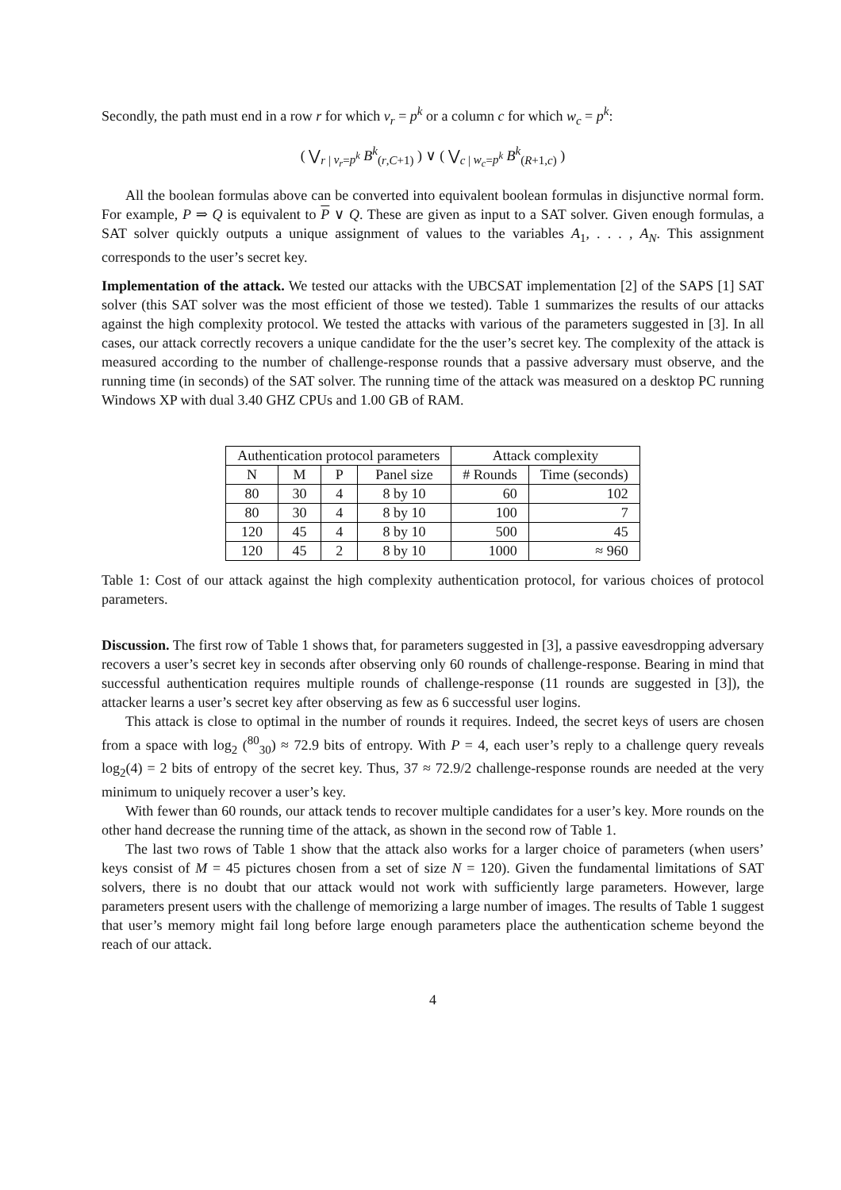Secondly, the path must end in a row r for which v<sub>r</sub> = p<sup>k</sup> or a column c for which w<sub>c</sub> = p<sup>k</sup>:
( ⋁<sub>r | v<sub>r</sub>=p<sup>k</sup></sub> B<sup>k</sup><sub>(r,C+1)</sub> ) ∨ ( ⋁<sub>c | w<sub>c</sub>=p<sup>k</sup></sub> B<sup>k</sup><sub>(R+1,c)</sub> )
All the boolean formulas above can be converted into equivalent boolean formulas in disjunctive normal form. For example, P ⇒ Q is equivalent to P ∨ Q. These are given as input to a SAT solver. Given enough formulas, a SAT solver quickly outputs a unique assignment of values to the variables A<sub>1</sub>, . . . , A<sub>N</sub>. This assignment corresponds to the user’s secret key.
Implementation of the attack. We tested our attacks with the UBCSAT implementation [2] of the SAPS [1] SAT solver (this SAT solver was the most efficient of those we tested). Table 1 summarizes the results of our attacks against the high complexity protocol. We tested the attacks with various of the parameters suggested in [3]. In all cases, our attack correctly recovers a unique candidate for the the user’s secret key. The complexity of the attack is measured according to the number of challenge-response rounds that a passive adversary must observe, and the running time (in seconds) of the SAT solver. The running time of the attack was measured on a desktop PC running Windows XP with dual 3.40 GHZ CPUs and 1.00 GB of RAM.
| Authentication protocol parameters | | | | Attack complexity | |
| --- | --- | --- | --- | --- | --- |
| N | M | P | Panel size | # Rounds | Time (seconds) |
| 80 | 30 | 4 | 8 by 10 | 60 | 102 |
| 80 | 30 | 4 | 8 by 10 | 100 | 7 |
| 120 | 45 | 4 | 8 by 10 | 500 | 45 |
| 120 | 45 | 2 | 8 by 10 | 1000 | ≈ 960 |
Table 1: Cost of our attack against the high complexity authentication protocol, for various choices of protocol parameters.
Discussion. The first row of Table 1 shows that, for parameters suggested in [3], a passive eavesdropping adversary recovers a user’s secret key in seconds after observing only 60 rounds of challenge-response. Bearing in mind that successful authentication requires multiple rounds of challenge-response (11 rounds are suggested in [3]), the attacker learns a user’s secret key after observing as few as 6 successful user logins.
This attack is close to optimal in the number of rounds it requires. Indeed, the secret keys of users are chosen from a space with log<sub>2</sub> (<sup>80</sup><sub>30</sub>) ≈ 72.9 bits of entropy. With P = 4, each user’s reply to a challenge query reveals log<sub>2</sub>(4) = 2 bits of entropy of the secret key. Thus, 37 ≈ 72.9/2 challenge-response rounds are needed at the very minimum to uniquely recover a user’s key.
With fewer than 60 rounds, our attack tends to recover multiple candidates for a user’s key. More rounds on the other hand decrease the running time of the attack, as shown in the second row of Table 1.
The last two rows of Table 1 show that the attack also works for a larger choice of parameters (when users’ keys consist of M = 45 pictures chosen from a set of size N = 120). Given the fundamental limitations of SAT solvers, there is no doubt that our attack would not work with sufficiently large parameters. However, large parameters present users with the challenge of memorizing a large number of images. The results of Table 1 suggest that user’s memory might fail long before large enough parameters place the authentication scheme beyond the reach of our attack.
4